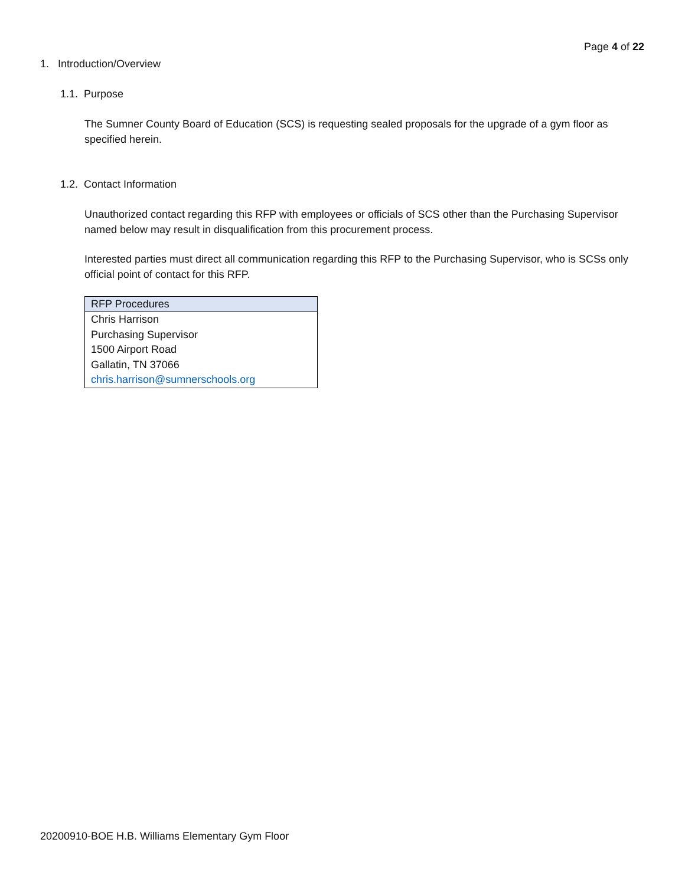Page 4 of 22
1. Introduction/Overview
1.1. Purpose
The Sumner County Board of Education (SCS) is requesting sealed proposals for the upgrade of a gym floor as specified herein.
1.2. Contact Information
Unauthorized contact regarding this RFP with employees or officials of SCS other than the Purchasing Supervisor named below may result in disqualification from this procurement process.
Interested parties must direct all communication regarding this RFP to the Purchasing Supervisor, who is SCSs only official point of contact for this RFP.
| RFP Procedures |
| --- |
| Chris Harrison |
| Purchasing Supervisor |
| 1500 Airport Road |
| Gallatin, TN 37066 |
| chris.harrison@sumnerschools.org |
20200910-BOE H.B. Williams Elementary Gym Floor